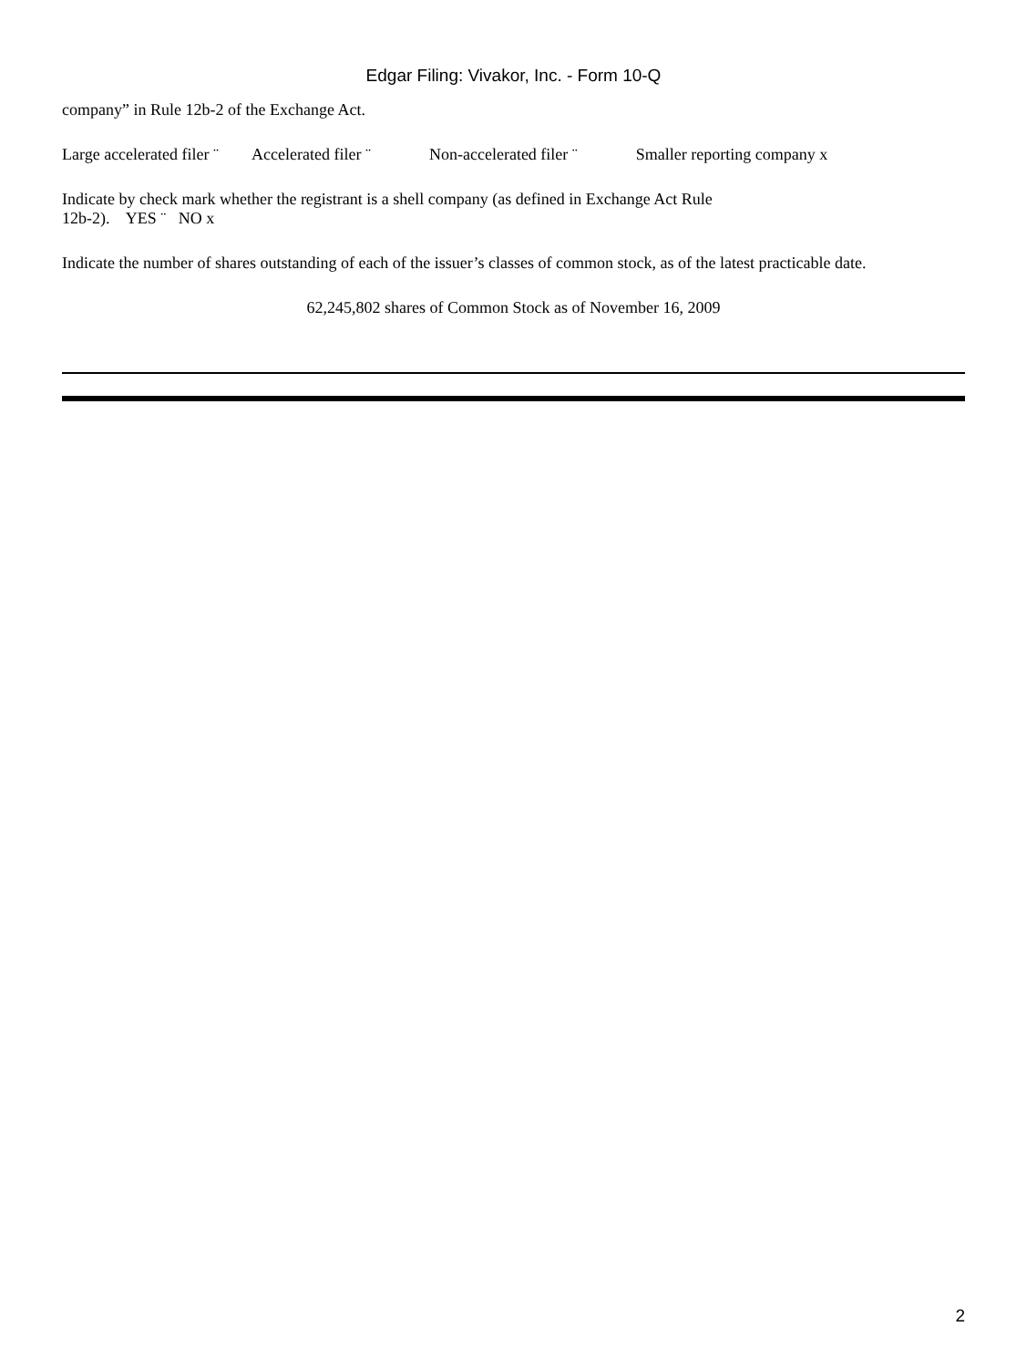Edgar Filing: Vivakor, Inc. - Form 10-Q
company” in Rule 12b-2 of the Exchange Act.
Large accelerated filer ¨ Accelerated filer ¨ Non-accelerated filer ¨ Smaller reporting company x
Indicate by check mark whether the registrant is a shell company (as defined in Exchange Act Rule
12b-2). YES ¨ NO x
Indicate the number of shares outstanding of each of the issuer’s classes of common stock, as of the latest practicable date.
62,245,802 shares of Common Stock as of November 16, 2009
2